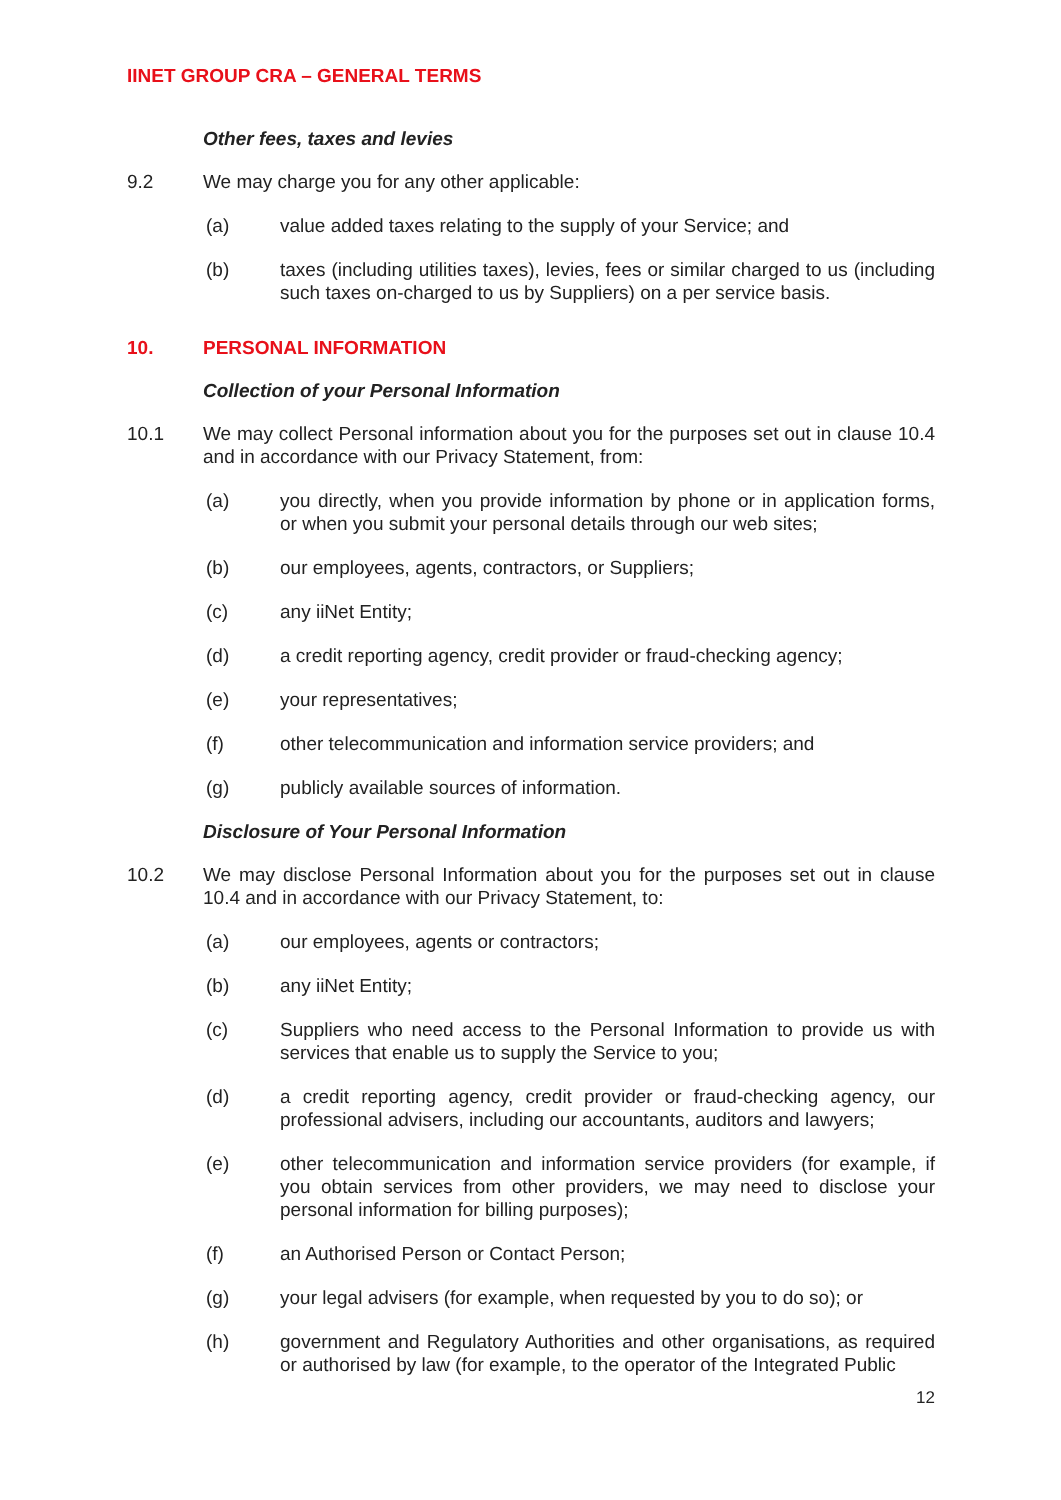IINET GROUP CRA – GENERAL TERMS
Other fees, taxes and levies
9.2 We may charge you for any other applicable:
(a) value added taxes relating to the supply of your Service; and
(b) taxes (including utilities taxes), levies, fees or similar charged to us (including such taxes on-charged to us by Suppliers) on a per service basis.
10. PERSONAL INFORMATION
Collection of your Personal Information
10.1 We may collect Personal information about you for the purposes set out in clause 10.4 and in accordance with our Privacy Statement, from:
(a) you directly, when you provide information by phone or in application forms, or when you submit your personal details through our web sites;
(b) our employees, agents, contractors, or Suppliers;
(c) any iiNet Entity;
(d) a credit reporting agency, credit provider or fraud-checking agency;
(e) your representatives;
(f) other telecommunication and information service providers; and
(g) publicly available sources of information.
Disclosure of Your Personal Information
10.2 We may disclose Personal Information about you for the purposes set out in clause 10.4 and in accordance with our Privacy Statement, to:
(a) our employees, agents or contractors;
(b) any iiNet Entity;
(c) Suppliers who need access to the Personal Information to provide us with services that enable us to supply the Service to you;
(d) a credit reporting agency, credit provider or fraud-checking agency, our professional advisers, including our accountants, auditors and lawyers;
(e) other telecommunication and information service providers (for example, if you obtain services from other providers, we may need to disclose your personal information for billing purposes);
(f) an Authorised Person or Contact Person;
(g) your legal advisers (for example, when requested by you to do so); or
(h) government and Regulatory Authorities and other organisations, as required or authorised by law (for example, to the operator of the Integrated Public
12